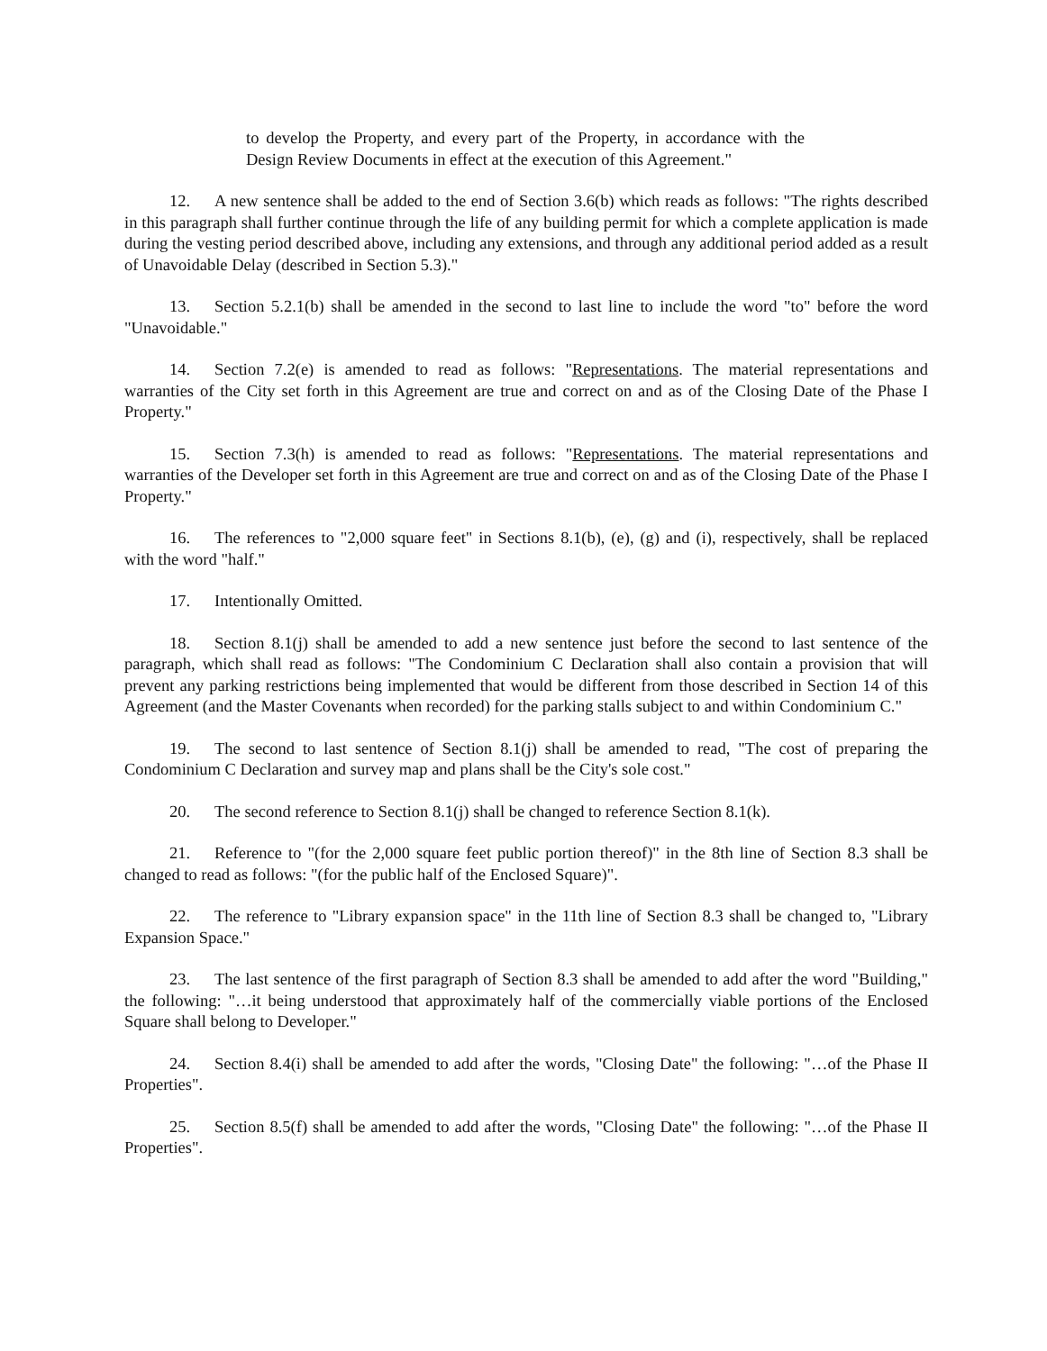to develop the Property, and every part of the Property, in accordance with the Design Review Documents in effect at the execution of this Agreement."
12. A new sentence shall be added to the end of Section 3.6(b) which reads as follows: "The rights described in this paragraph shall further continue through the life of any building permit for which a complete application is made during the vesting period described above, including any extensions, and through any additional period added as a result of Unavoidable Delay (described in Section 5.3)."
13. Section 5.2.1(b) shall be amended in the second to last line to include the word "to" before the word "Unavoidable."
14. Section 7.2(e) is amended to read as follows: "Representations. The material representations and warranties of the City set forth in this Agreement are true and correct on and as of the Closing Date of the Phase I Property."
15. Section 7.3(h) is amended to read as follows: "Representations. The material representations and warranties of the Developer set forth in this Agreement are true and correct on and as of the Closing Date of the Phase I Property."
16. The references to "2,000 square feet" in Sections 8.1(b), (e), (g) and (i), respectively, shall be replaced with the word "half."
17. Intentionally Omitted.
18. Section 8.1(j) shall be amended to add a new sentence just before the second to last sentence of the paragraph, which shall read as follows: "The Condominium C Declaration shall also contain a provision that will prevent any parking restrictions being implemented that would be different from those described in Section 14 of this Agreement (and the Master Covenants when recorded) for the parking stalls subject to and within Condominium C."
19. The second to last sentence of Section 8.1(j) shall be amended to read, "The cost of preparing the Condominium C Declaration and survey map and plans shall be the City's sole cost."
20. The second reference to Section 8.1(j) shall be changed to reference Section 8.1(k).
21. Reference to "(for the 2,000 square feet public portion thereof)" in the 8th line of Section 8.3 shall be changed to read as follows: "(for the public half of the Enclosed Square)".
22. The reference to "Library expansion space" in the 11th line of Section 8.3 shall be changed to, "Library Expansion Space."
23. The last sentence of the first paragraph of Section 8.3 shall be amended to add after the word "Building," the following: "…it being understood that approximately half of the commercially viable portions of the Enclosed Square shall belong to Developer."
24. Section 8.4(i) shall be amended to add after the words, "Closing Date" the following: "…of the Phase II Properties".
25. Section 8.5(f) shall be amended to add after the words, "Closing Date" the following: "…of the Phase II Properties".